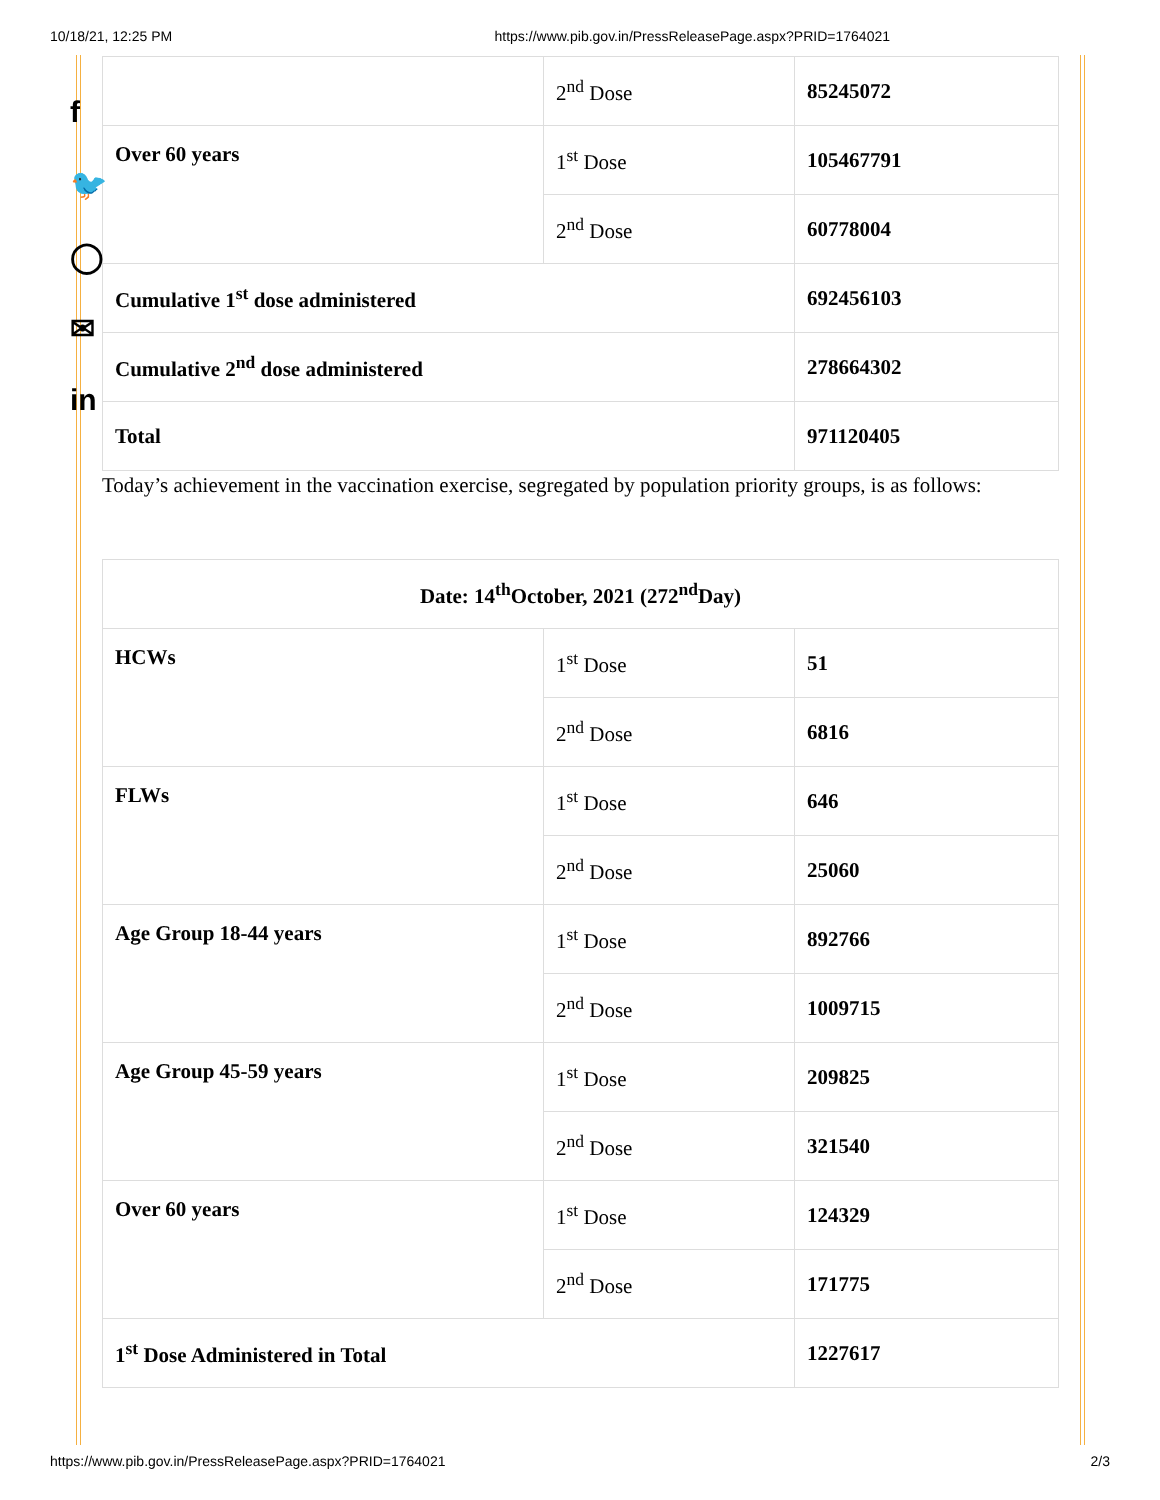10/18/21, 12:25 PM https://www.pib.gov.in/PressReleasePage.aspx?PRID=1764021
f
🐦
◯
✉
in
| | 2<sup>nd</sup> Dose | 85245072 |
| Over 60 years | 1<sup>st</sup> Dose | 105467791 |
| | 2<sup>nd</sup> Dose | 60778004 |
| Cumulative 1<sup>st</sup> dose administered | | 692456103 |
| Cumulative 2<sup>nd</sup> dose administered | | 278664302 |
| Total | | 971120405 |
Today’s achievement in the vaccination exercise, segregated by population priority groups, is as follows:
| Date: 14<sup>th</sup>October, 2021 (272<sup>nd</sup>Day) | | |
| HCWs | 1<sup>st</sup> Dose | 51 |
| | 2<sup>nd</sup> Dose | 6816 |
| FLWs | 1<sup>st</sup> Dose | 646 |
| | 2<sup>nd</sup> Dose | 25060 |
| Age Group 18-44 years | 1<sup>st</sup> Dose | 892766 |
| | 2<sup>nd</sup> Dose | 1009715 |
| Age Group 45-59 years | 1<sup>st</sup> Dose | 209825 |
| | 2<sup>nd</sup> Dose | 321540 |
| Over 60 years | 1<sup>st</sup> Dose | 124329 |
| | 2<sup>nd</sup> Dose | 171775 |
| 1<sup>st</sup> Dose Administered in Total | | 1227617 |
https://www.pib.gov.in/PressReleasePage.aspx?PRID=1764021 2/3